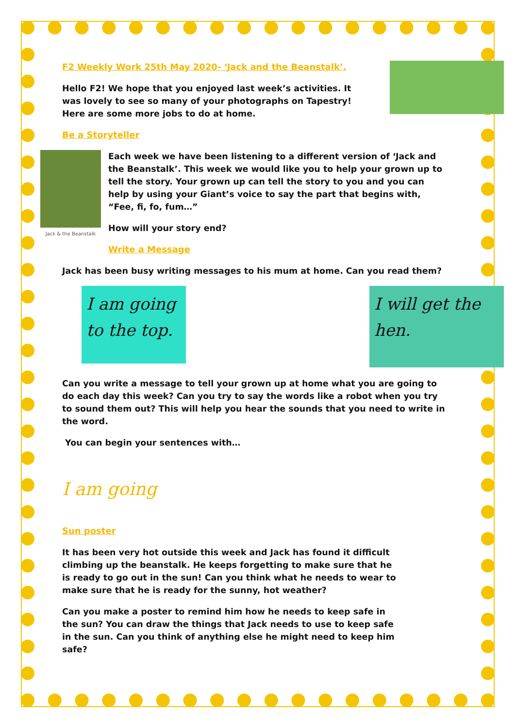F2 Weekly Work 25th May 2020- ‘Jack and the Beanstalk’.
Hello F2! We hope that you enjoyed last week’s activities. It was lovely to see so many of your photographs on Tapestry! Here are some more jobs to do at home.
Be a Storyteller
Jack & the Beanstalk
Each week we have been listening to a different version of ‘Jack and the Beanstalk’. This week we would like you to help your grown up to tell the story. Your grown up can tell the story to you and you can help by using your Giant’s voice to say the part that begins with, “Fee, fi, fo, fum…”
How will your story end?
Write a Message
Jack has been busy writing messages to his mum at home. Can you read them?
I am going to the top.
I will get the hen.
Can you write a message to tell your grown up at home what you are going to do each day this week? Can you try to say the words like a robot when you try to sound them out? This will help you hear the sounds that you need to write in the word.
You can begin your sentences with…
I am going
Sun poster
It has been very hot outside this week and Jack has found it difficult climbing up the beanstalk. He keeps forgetting to make sure that he is ready to go out in the sun! Can you think what he needs to wear to make sure that he is ready for the sunny, hot weather?
Can you make a poster to remind him how he needs to keep safe in the sun? You can draw the things that Jack needs to use to keep safe in the sun. Can you think of anything else he might need to keep him safe?